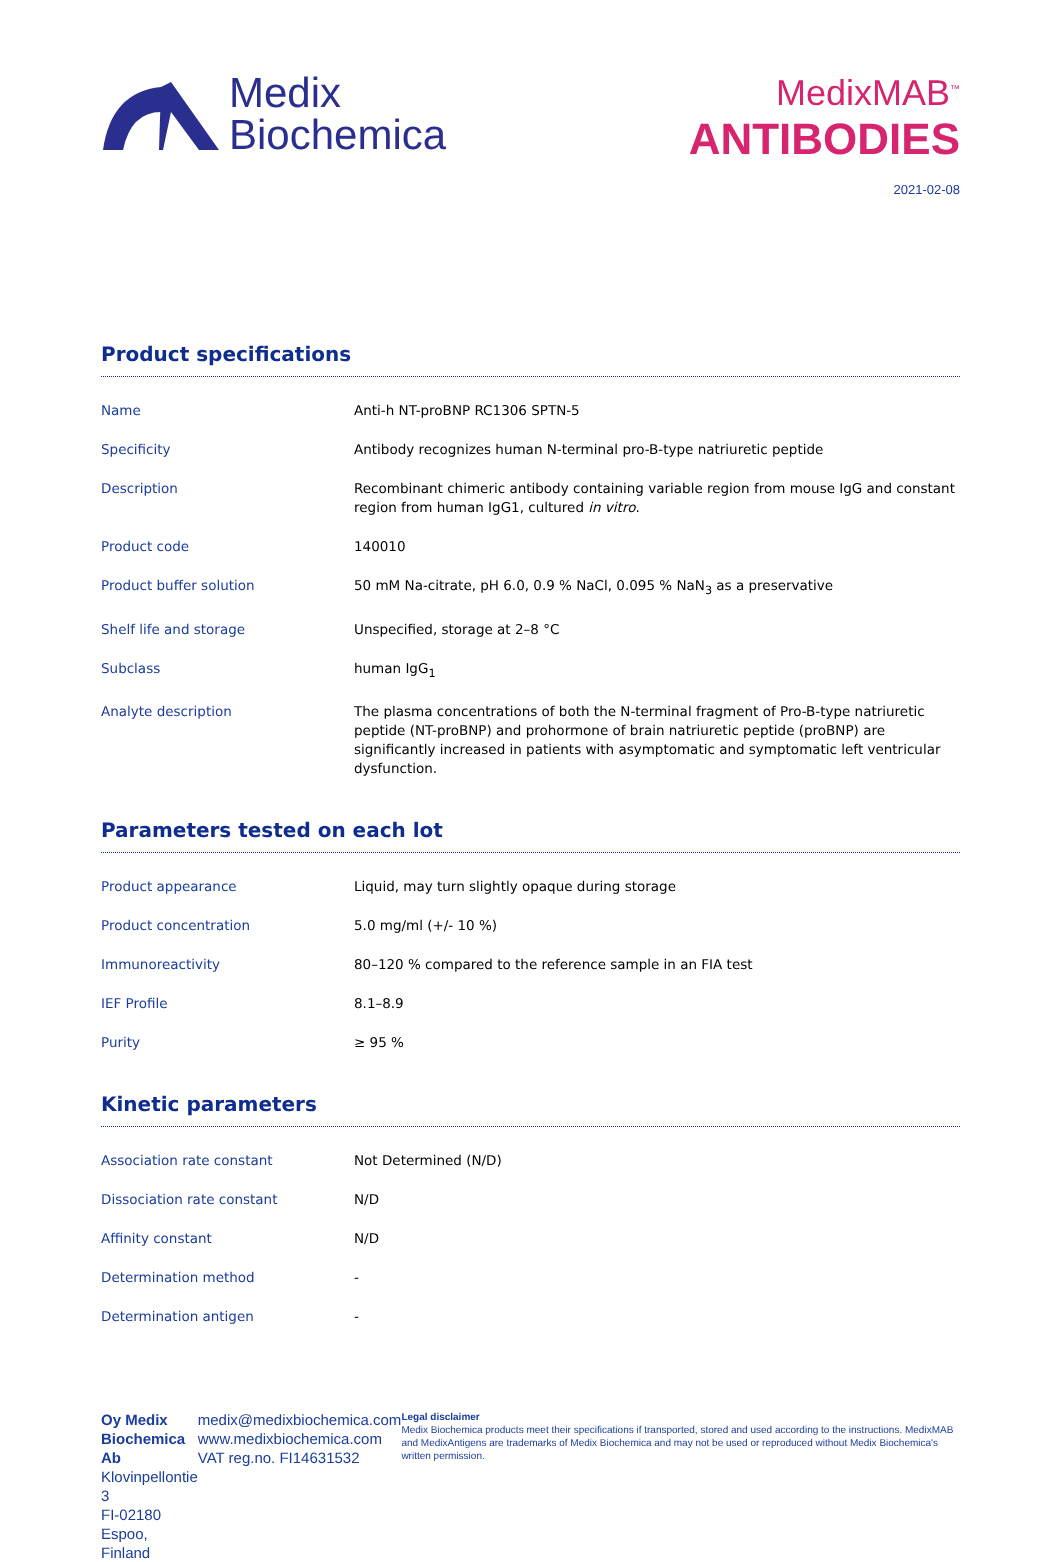Medix
Biochemica
MedixMAB<sup>™</sup>
ANTIBODIES
2021-02-08
Product specifications
| Name | Anti-h NT-proBNP RC1306 SPTN-5 |
| Specificity | Antibody recognizes human N-terminal pro-B-type natriuretic peptide |
| Description | Recombinant chimeric antibody containing variable region from mouse IgG and constant region from human IgG1, cultured in vitro . |
| Product code | 140010 |
| Product buffer solution | 50 mM Na-citrate, pH 6.0, 0.9 % NaCl, 0.095 % NaN<sub>3</sub> as a preservative |
| Shelf life and storage | Unspecified, storage at 2–8 °C |
| Subclass | human IgG<sub>1</sub> |
| Analyte description | The plasma concentrations of both the N-terminal fragment of Pro-B-type natriuretic peptide (NT-proBNP) and prohormone of brain natriuretic peptide (proBNP) are significantly increased in patients with asymptomatic and symptomatic left ventricular dysfunction. |
Parameters tested on each lot
| Product appearance | Liquid, may turn slightly opaque during storage |
| Product concentration | 5.0 mg/ml (+/- 10 %) |
| Immunoreactivity | 80–120 % compared to the reference sample in an FIA test |
| IEF Profile | 8.1–8.9 |
| Purity | ≥ 95 % |
Kinetic parameters
| Association rate constant | Not Determined (N/D) |
| Dissociation rate constant | N/D |
| Affinity constant | N/D |
| Determination method | - |
| Determination antigen | - |
Oy Medix Biochemica Ab
Klovinpellontie 3
FI-02180 Espoo, Finland
medix@medixbiochemica.com
www.medixbiochemica.com
VAT reg.no. FI14631532
Legal disclaimer
Medix Biochemica products meet their specifications if transported, stored and used according to the instructions. MedixMAB and MedixAntigens are trademarks of Medix Biochemica and may not be used or reproduced without Medix Biochemica's written permission.